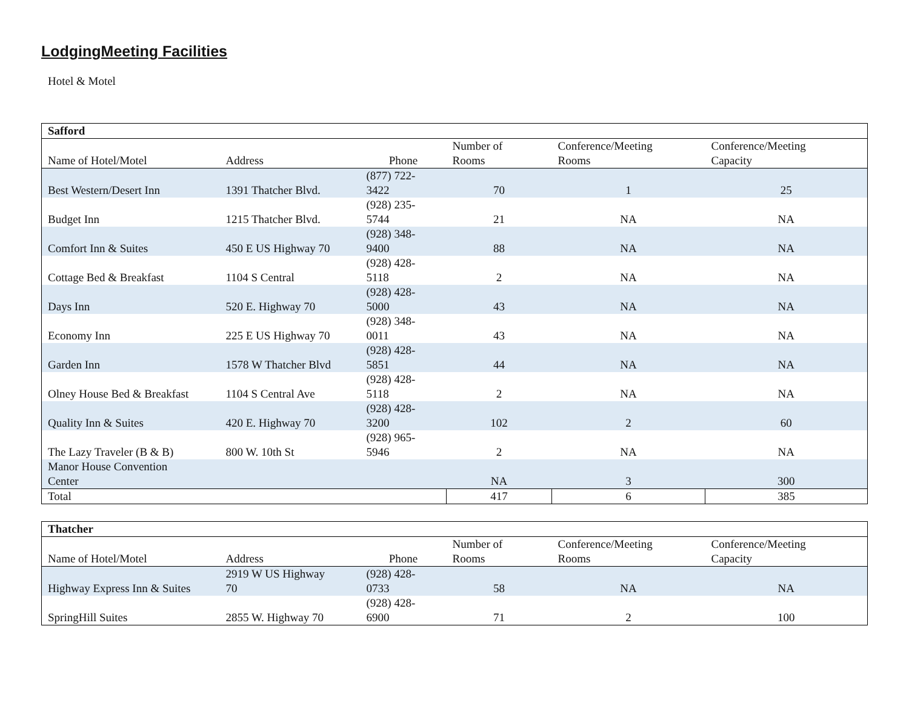LodgingMeeting Facilities
Hotel & Motel
| Safford | | | | | |
| --- | --- | --- | --- | --- | --- |
| Name of Hotel/Motel | Address | Phone | Number of Rooms | Conference/Meeting Rooms | Conference/Meeting Capacity |
| Best Western/Desert Inn | 1391 Thatcher Blvd. | (877) 722- 3422 | 70 | 1 | 25 |
| Budget Inn | 1215 Thatcher Blvd. | (928) 235- 5744 | 21 | NA | NA |
| Comfort Inn & Suites | 450 E US Highway 70 | (928) 348- 9400 | 88 | NA | NA |
| Cottage Bed & Breakfast | 1104 S Central | (928) 428- 5118 | 2 | NA | NA |
| Days Inn | 520 E. Highway 70 | (928) 428- 5000 | 43 | NA | NA |
| Economy Inn | 225 E US Highway 70 | (928) 348- 0011 | 43 | NA | NA |
| Garden Inn | 1578 W Thatcher Blvd | (928) 428- 5851 | 44 | NA | NA |
| Olney House Bed & Breakfast | 1104 S Central Ave | (928) 428- 5118 | 2 | NA | NA |
| Quality Inn & Suites | 420 E. Highway 70 | (928) 428- 3200 | 102 | 2 | 60 |
| The Lazy Traveler (B & B) | 800 W. 10th St | (928) 965- 5946 | 2 | NA | NA |
| Manor House Convention Center | | | NA | 3 | 300 |
| Total | | | 417 | 6 | 385 |
| Thatcher | | | | | |
| --- | --- | --- | --- | --- | --- |
| Name of Hotel/Motel | Address | Phone | Number of Rooms | Conference/Meeting Rooms | Conference/Meeting Capacity |
| Highway Express Inn & Suites | 2919 W US Highway 70 | (928) 428- 0733 | 58 | NA | NA |
| SpringHill Suites | 2855 W. Highway 70 | (928) 428- 6900 | 71 | 2 | 100 |